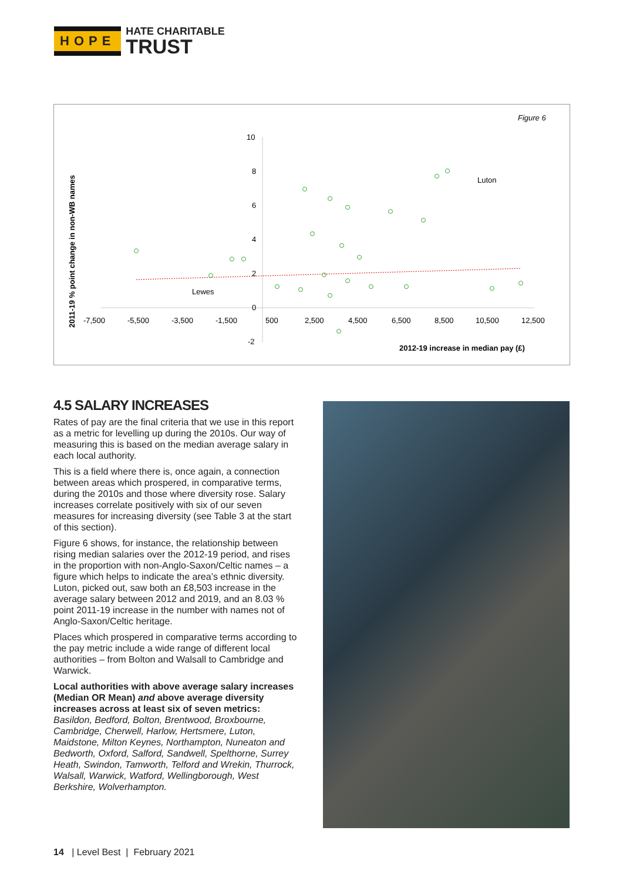HOPE HATE CHARITABLE
TRUST
Figure 6
2011-19 % point change in non-WB names
10
8
6
4
2
0
-2
-7,500
-5,500
-3,500
-1,500
500
2,500
4,500
6,500
8,500
10,500
12,500
Luton
Lewes
2012-19 increase in median pay (£)
4.5 SALARY INCREASES
Rates of pay are the final criteria that we use in this report as a metric for levelling up during the 2010s. Our way of measuring this is based on the median average salary in each local authority.
This is a field where there is, once again, a connection between areas which prospered, in comparative terms, during the 2010s and those where diversity rose. Salary increases correlate positively with six of our seven measures for increasing diversity (see Table 3 at the start of this section).
Figure 6 shows, for instance, the relationship between rising median salaries over the 2012-19 period, and rises in the proportion with non-Anglo-Saxon/Celtic names – a figure which helps to indicate the area’s ethnic diversity. Luton, picked out, saw both an £8,503 increase in the average salary between 2012 and 2019, and an 8.03 % point 2011-19 increase in the number with names not of Anglo-Saxon/Celtic heritage.
Places which prospered in comparative terms according to the pay metric include a wide range of different local authorities – from Bolton and Walsall to Cambridge and Warwick.
Local authorities with above average salary increases (Median OR Mean) and above average diversity increases across at least six of seven metrics: Basildon, Bedford, Bolton, Brentwood, Broxbourne, Cambridge, Cherwell, Harlow, Hertsmere, Luton, Maidstone, Milton Keynes, Northampton, Nuneaton and Bedworth, Oxford, Salford, Sandwell, Spelthorne, Surrey Heath, Swindon, Tamworth, Telford and Wrekin, Thurrock, Walsall, Warwick, Watford, Wellingborough, West Berkshire, Wolverhampton.
14 | Level Best | February 2021